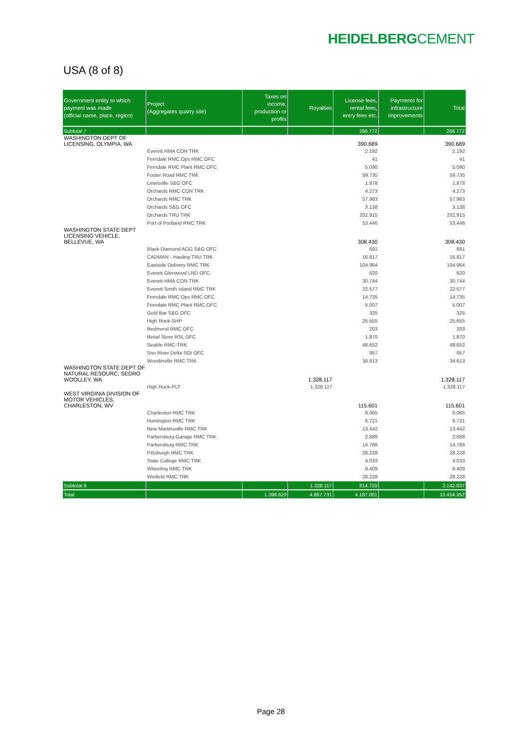HEIDELBERGCEMENT
USA (8 of 8)
| Government entity to which payment was made (official name, place, region) | Project (Aggregates quarry site) | Taxes on income, production or profits | Royalties | License fees, rental fees, entry fees etc. | Payments for infrastructure improvements | Total |
| --- | --- | --- | --- | --- | --- | --- |
| Subtotal 7 | | | | 266.772 | | 266.772 |
| WASHINGTON DEPT OF LICENSING, OLYMPIA, WA | | | | 390.689 | | 390.689 |
| | Everett HMA CON TRK | | | 2.192 | | 2.192 |
| | Ferndale RMC Ops RMC OFC | | | 41 | | 41 |
| | Ferndale RMC Plant RMC OFC | | | 5.090 | | 5.090 |
| | Foster Road RMC TRK | | | 59.735 | | 59.735 |
| | Lewisville S&G OFC | | | 1.878 | | 1.878 |
| | Orchards RMC CON TRK | | | 4.273 | | 4.273 |
| | Orchards RMC TRK | | | 57.983 | | 57.983 |
| | Orchards S&G OFC | | | 3.138 | | 3.138 |
| | Orchards TRU TRK | | | 202.915 | | 202.915 |
| | Port of Portland RMC TRK | | | 53.446 | | 53.446 |
| WASHINGTON STATE DEPT LICENSING VEHICLE, BELLEVUE, WA | | | | 308.430 | | 308.430 |
| | Black Diamond AGG S&G OFC | | | 691 | | 691 |
| | CADMAN - Hauling TRU TRK | | | 16.817 | | 16.817 |
| | Eastside Delivery RMC TRK | | | 104.964 | | 104.964 |
| | Everett Glenwood LND OFC | | | 620 | | 620 |
| | Everett HMA CON TRK | | | 30.744 | | 30.744 |
| | Everett Smith Island RMC TRK | | | 22.577 | | 22.577 |
| | Ferndale RMC Ops RMC OFC | | | 14.735 | | 14.735 |
| | Ferndale RMC Plant RMC OFC | | | 5.007 | | 5.007 |
| | Gold Bar S&G OFC | | | 325 | | 325 |
| | High Rock-SHP | | | 25.655 | | 25.655 |
| | Redmond RMC OFC | | | 203 | | 203 |
| | Retail Store RSL OFC | | | 1.870 | | 1.870 |
| | Seattle RMC-TRK | | | 48.652 | | 48.652 |
| | Sno River Delta SOI OFC | | | 957 | | 957 |
| | Woodinville RMC TRK | | | 34.613 | | 34.613 |
| WASHINGTON STATE DEPT OF NATURAL RESOURC, SEDRO WOOLLEY, WA | | | 1.328.117 | | | 1.328.117 |
| | High Rock-PLT | | 1.328.117 | | | 1.328.117 |
| WEST VIRGINIA DIVISION OF MOTOR VEHICLES, CHARLESTON, WV | | | | 115.601 | | 115.601 |
| | Charleston RMC TRK | | | 8.065 | | 8.065 |
| | Huntington RMC TRK | | | 6.721 | | 6.721 |
| | New Martinsville RMC TRK | | | 13.442 | | 13.442 |
| | Parkersburg Garage RMC TRK | | | 2.688 | | 2.688 |
| | Parkersburg RMC TRK | | | 14.786 | | 14.786 |
| | Pittsburgh RMC TRK | | | 28.228 | | 28.228 |
| | State College RMC TRK | | | 4.033 | | 4.033 |
| | Wheeling RMC TRK | | | 9.409 | | 9.409 |
| | Winfield RMC TRK | | | 28.228 | | 28.228 |
| Subtotal 8 | | | 1.328.117 | 814.720 | | 2.142.837 |
| Total | | 1.399.620 | 4.867.731 | 4.187.001 | | 10.454.352 |
Page 28